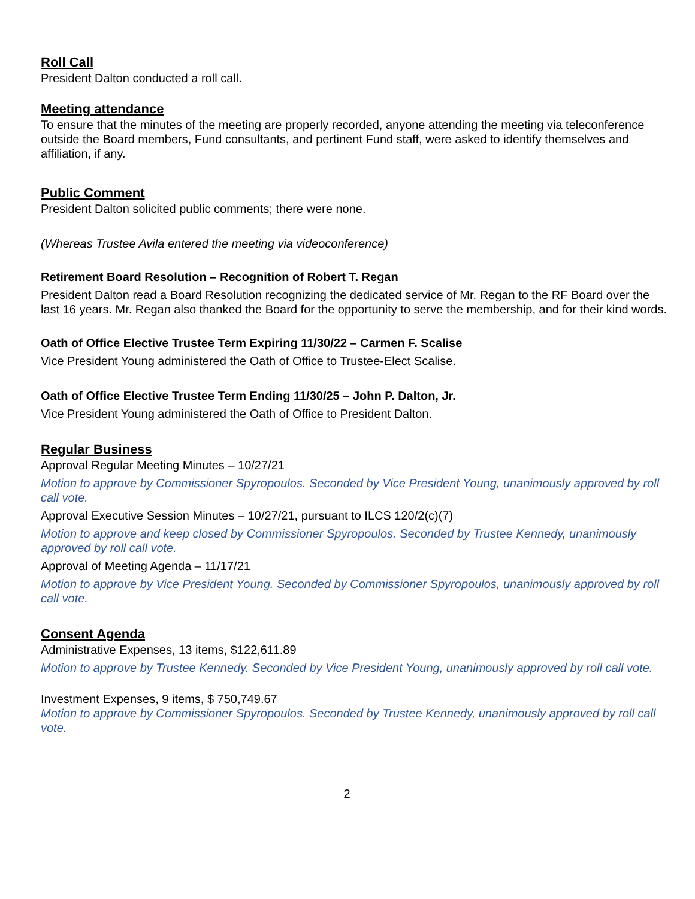Roll Call
President Dalton conducted a roll call.
Meeting attendance
To ensure that the minutes of the meeting are properly recorded, anyone attending the meeting via teleconference outside the Board members, Fund consultants, and pertinent Fund staff, were asked to identify themselves and affiliation, if any.
Public Comment
President Dalton solicited public comments; there were none.
(Whereas Trustee Avila entered the meeting via videoconference)
Retirement Board Resolution – Recognition of Robert T. Regan
President Dalton read a Board Resolution recognizing the dedicated service of Mr. Regan to the RF Board over the last 16 years. Mr. Regan also thanked the Board for the opportunity to serve the membership, and for their kind words.
Oath of Office Elective Trustee Term Expiring 11/30/22 – Carmen F. Scalise
Vice President Young administered the Oath of Office to Trustee-Elect Scalise.
Oath of Office Elective Trustee Term Ending 11/30/25 – John P. Dalton, Jr.
Vice President Young administered the Oath of Office to President Dalton.
Regular Business
Approval Regular Meeting Minutes – 10/27/21
Motion to approve by Commissioner Spyropoulos. Seconded by Vice President Young, unanimously approved by roll call vote.
Approval Executive Session Minutes – 10/27/21, pursuant to ILCS 120/2(c)(7)
Motion to approve and keep closed by Commissioner Spyropoulos. Seconded by Trustee Kennedy, unanimously approved by roll call vote.
Approval of Meeting Agenda – 11/17/21
Motion to approve by Vice President Young. Seconded by Commissioner Spyropoulos, unanimously approved by roll call vote.
Consent Agenda
Administrative Expenses, 13 items, $122,611.89
Motion to approve by Trustee Kennedy. Seconded by Vice President Young, unanimously approved by roll call vote.
Investment Expenses, 9 items, $ 750,749.67
Motion to approve by Commissioner Spyropoulos. Seconded by Trustee Kennedy, unanimously approved by roll call vote.
2